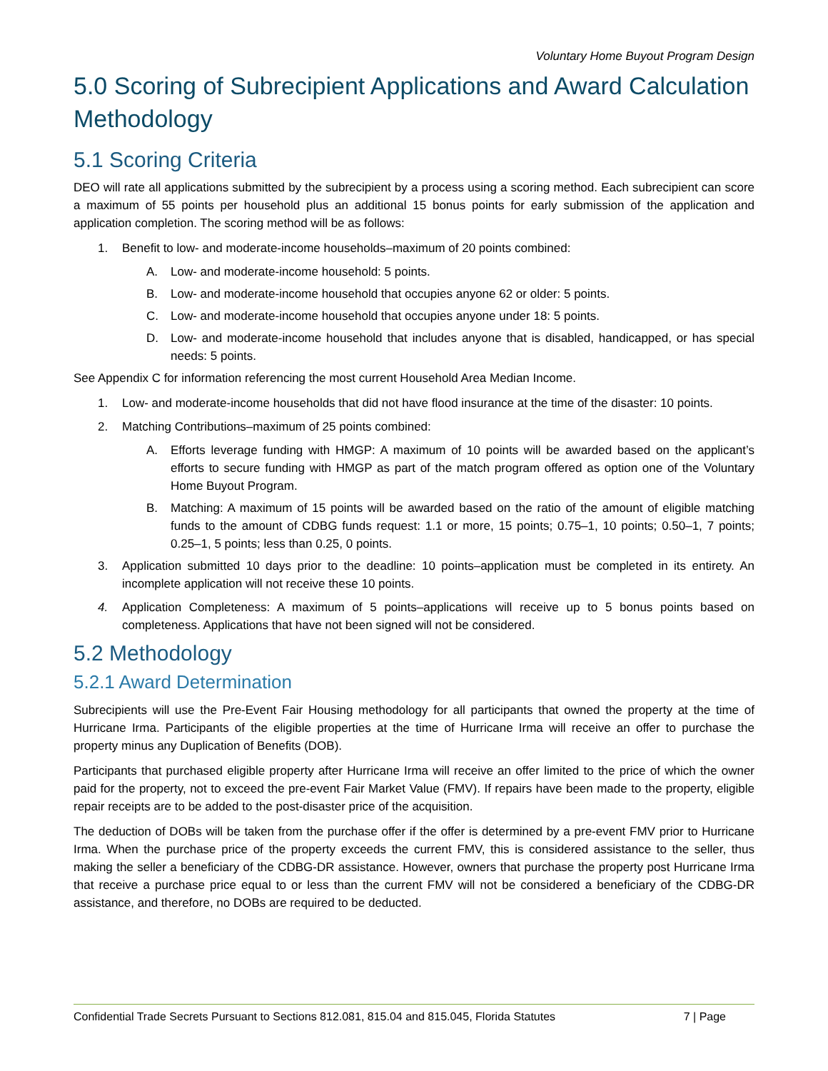Voluntary Home Buyout Program Design
5.0 Scoring of Subrecipient Applications and Award Calculation Methodology
5.1 Scoring Criteria
DEO will rate all applications submitted by the subrecipient by a process using a scoring method. Each subrecipient can score a maximum of 55 points per household plus an additional 15 bonus points for early submission of the application and application completion. The scoring method will be as follows:
1. Benefit to low- and moderate-income households–maximum of 20 points combined:
A. Low- and moderate-income household: 5 points.
B. Low- and moderate-income household that occupies anyone 62 or older: 5 points.
C. Low- and moderate-income household that occupies anyone under 18: 5 points.
D. Low- and moderate-income household that includes anyone that is disabled, handicapped, or has special needs: 5 points.
See Appendix C for information referencing the most current Household Area Median Income.
1. Low- and moderate-income households that did not have flood insurance at the time of the disaster: 10 points.
2. Matching Contributions–maximum of 25 points combined:
A. Efforts leverage funding with HMGP: A maximum of 10 points will be awarded based on the applicant’s efforts to secure funding with HMGP as part of the match program offered as option one of the Voluntary Home Buyout Program.
B. Matching: A maximum of 15 points will be awarded based on the ratio of the amount of eligible matching funds to the amount of CDBG funds request: 1.1 or more, 15 points; 0.75–1, 10 points; 0.50–1, 7 points; 0.25–1, 5 points; less than 0.25, 0 points.
3. Application submitted 10 days prior to the deadline: 10 points–application must be completed in its entirety. An incomplete application will not receive these 10 points.
4. Application Completeness: A maximum of 5 points–applications will receive up to 5 bonus points based on completeness. Applications that have not been signed will not be considered.
5.2 Methodology
5.2.1 Award Determination
Subrecipients will use the Pre-Event Fair Housing methodology for all participants that owned the property at the time of Hurricane Irma. Participants of the eligible properties at the time of Hurricane Irma will receive an offer to purchase the property minus any Duplication of Benefits (DOB).
Participants that purchased eligible property after Hurricane Irma will receive an offer limited to the price of which the owner paid for the property, not to exceed the pre-event Fair Market Value (FMV). If repairs have been made to the property, eligible repair receipts are to be added to the post-disaster price of the acquisition.
The deduction of DOBs will be taken from the purchase offer if the offer is determined by a pre-event FMV prior to Hurricane Irma. When the purchase price of the property exceeds the current FMV, this is considered assistance to the seller, thus making the seller a beneficiary of the CDBG-DR assistance. However, owners that purchase the property post Hurricane Irma that receive a purchase price equal to or less than the current FMV will not be considered a beneficiary of the CDBG-DR assistance, and therefore, no DOBs are required to be deducted.
Confidential Trade Secrets Pursuant to Sections 812.081, 815.04 and 815.045, Florida Statutes 7 | Page